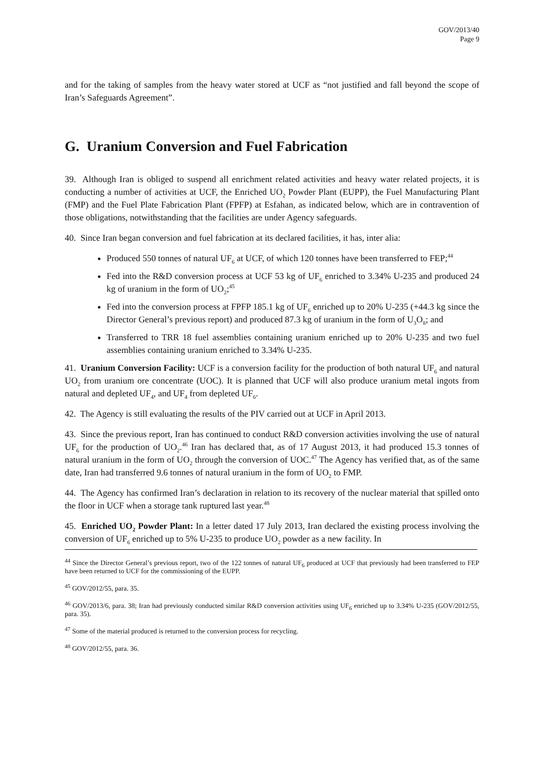GOV/2013/40
Page 9
and for the taking of samples from the heavy water stored at UCF as “not justified and fall beyond the scope of Iran’s Safeguards Agreement”.
G. Uranium Conversion and Fuel Fabrication
39. Although Iran is obliged to suspend all enrichment related activities and heavy water related projects, it is conducting a number of activities at UCF, the Enriched UO<sub>2</sub> Powder Plant (EUPP), the Fuel Manufacturing Plant (FMP) and the Fuel Plate Fabrication Plant (FPFP) at Esfahan, as indicated below, which are in contravention of those obligations, notwithstanding that the facilities are under Agency safeguards.
40. Since Iran began conversion and fuel fabrication at its declared facilities, it has, inter alia:
Produced 550 tonnes of natural UF<sub>6</sub> at UCF, of which 120 tonnes have been transferred to FEP;<sup>44</sup>
Fed into the R&D conversion process at UCF 53 kg of UF<sub>6</sub> enriched to 3.34% U-235 and produced 24 kg of uranium in the form of UO<sub>2</sub>;<sup>45</sup>
Fed into the conversion process at FPFP 185.1 kg of UF<sub>6</sub> enriched up to 20% U-235 (+44.3 kg since the Director General’s previous report) and produced 87.3 kg of uranium in the form of U<sub>3</sub>O<sub>8</sub>; and
Transferred to TRR 18 fuel assemblies containing uranium enriched up to 20% U-235 and two fuel assemblies containing uranium enriched to 3.34% U-235.
41. Uranium Conversion Facility: UCF is a conversion facility for the production of both natural UF<sub>6</sub> and natural UO<sub>2</sub> from uranium ore concentrate (UOC). It is planned that UCF will also produce uranium metal ingots from natural and depleted UF<sub>4</sub>, and UF<sub>4</sub> from depleted UF<sub>6</sub>.
42. The Agency is still evaluating the results of the PIV carried out at UCF in April 2013.
43. Since the previous report, Iran has continued to conduct R&D conversion activities involving the use of natural UF<sub>6</sub> for the production of UO<sub>2</sub>.<sup>46</sup> Iran has declared that, as of 17 August 2013, it had produced 15.3 tonnes of natural uranium in the form of UO<sub>2</sub> through the conversion of UOC.<sup>47</sup> The Agency has verified that, as of the same date, Iran had transferred 9.6 tonnes of natural uranium in the form of UO<sub>2</sub> to FMP.
44. The Agency has confirmed Iran’s declaration in relation to its recovery of the nuclear material that spilled onto the floor in UCF when a storage tank ruptured last year.<sup>48</sup>
45. Enriched UO<sub>2</sub> Powder Plant: In a letter dated 17 July 2013, Iran declared the existing process involving the conversion of UF<sub>6</sub> enriched up to 5% U-235 to produce UO<sub>2</sub> powder as a new facility. In
<sup>44</sup> Since the Director General’s previous report, two of the 122 tonnes of natural UF<sub>6</sub> produced at UCF that previously had been transferred to FEP have been returned to UCF for the commissioning of the EUPP.
<sup>45</sup> GOV/2012/55, para. 35.
<sup>46</sup> GOV/2013/6, para. 38; Iran had previously conducted similar R&D conversion activities using UF<sub>6</sub> enriched up to 3.34% U-235 (GOV/2012/55, para. 35).
<sup>47</sup> Some of the material produced is returned to the conversion process for recycling.
<sup>48</sup> GOV/2012/55, para. 36.